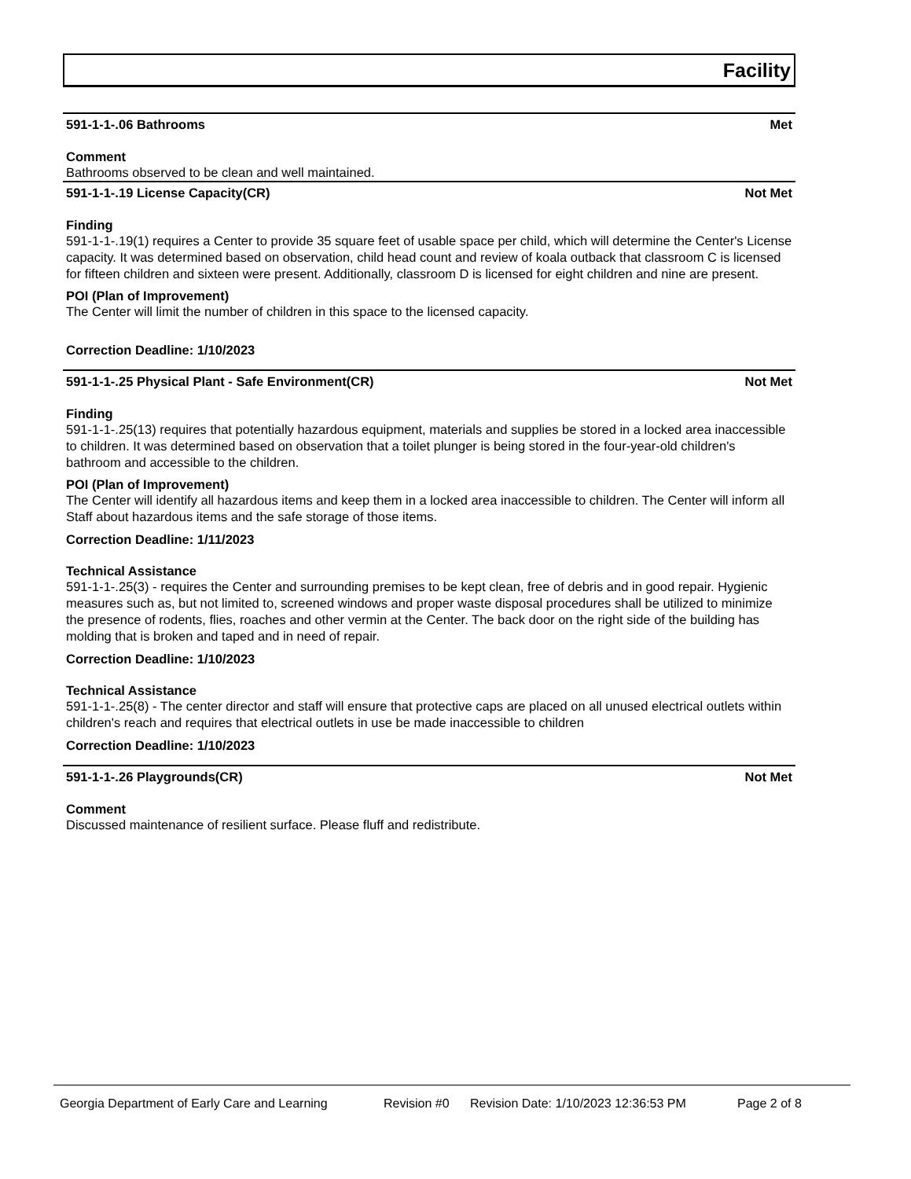Facility
591-1-1-.06 Bathrooms Met
Comment
Bathrooms observed to be clean and well maintained.
591-1-1-.19 License Capacity(CR) Not Met
Finding
591-1-1-.19(1) requires a Center to provide 35 square feet of usable space per child, which will determine the Center's License capacity. It was determined based on observation, child head count and review of koala outback that classroom C is licensed for fifteen children and sixteen were present. Additionally, classroom D is licensed for eight children and nine are present.
POI (Plan of Improvement)
The Center will limit the number of children in this space to the licensed capacity.
Correction Deadline: 1/10/2023
591-1-1-.25 Physical Plant - Safe Environment(CR) Not Met
Finding
591-1-1-.25(13) requires that potentially hazardous equipment, materials and supplies be stored in a locked area inaccessible to children. It was determined based on observation that a toilet plunger is being stored in the four-year-old children's bathroom and accessible to the children.
POI (Plan of Improvement)
The Center will identify all hazardous items and keep them in a locked area inaccessible to children. The Center will inform all Staff about hazardous items and the safe storage of those items.
Correction Deadline: 1/11/2023
Technical Assistance
591-1-1-.25(3) - requires the Center and surrounding premises to be kept clean, free of debris and in good repair. Hygienic measures such as, but not limited to, screened windows and proper waste disposal procedures shall be utilized to minimize the presence of rodents, flies, roaches and other vermin at the Center. The back door on the right side of the building has molding that is broken and taped and in need of repair.
Correction Deadline: 1/10/2023
Technical Assistance
591-1-1-.25(8) - The center director and staff will ensure that protective caps are placed on all unused electrical outlets within children's reach and requires that electrical outlets in use be made inaccessible to children
Correction Deadline: 1/10/2023
591-1-1-.26 Playgrounds(CR) Not Met
Comment
Discussed maintenance of resilient surface. Please fluff and redistribute.
Georgia Department of Early Care and Learning Revision #0 Revision Date: 1/10/2023 12:36:53 PM Page 2 of 8